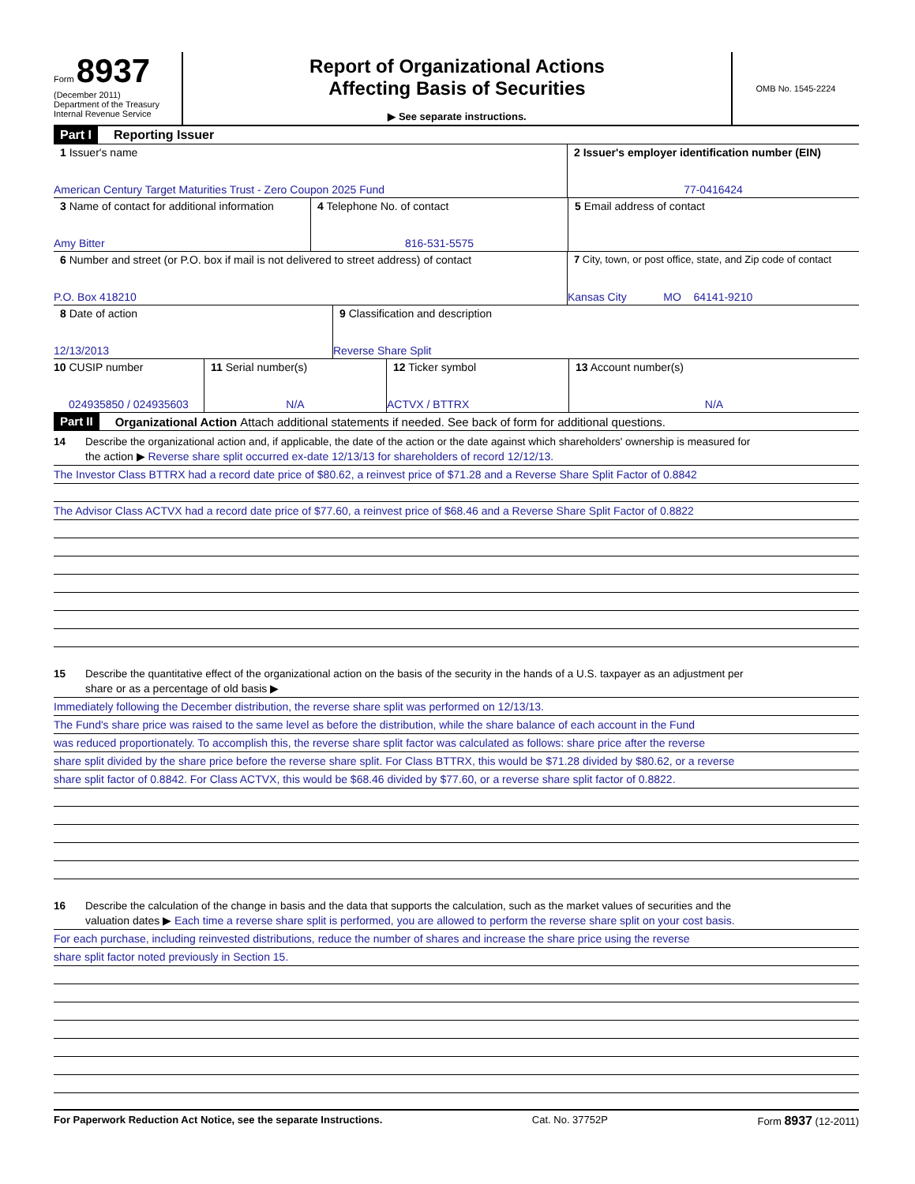Form 8937
(December 2011)
Department of the Treasury
Internal Revenue Service
Report of Organizational Actions
Affecting Basis of Securities
▶ See separate instructions.
OMB No. 1545-2224
Part I Reporting Issuer
1 Issuer's name
American Century Target Maturities Trust - Zero Coupon 2025 Fund
2 Issuer's employer identification number (EIN)
77-0416424
3 Name of contact for additional information
Amy Bitter
4 Telephone No. of contact
816-531-5575
5 Email address of contact
6 Number and street (or P.O. box if mail is not delivered to street address) of contact
P.O. Box 418210
7 City, town, or post office, state, and Zip code of contact
Kansas City MO 64141-9210
8 Date of action
12/13/2013
9 Classification and description
Reverse Share Split
10 CUSIP number
024935850 / 024935603
11 Serial number(s)
N/A
12 Ticker symbol
ACTVX / BTTRX
13 Account number(s)
N/A
Part II Organizational Action Attach additional statements if needed. See back of form for additional questions.
14 Describe the organizational action and, if applicable, the date of the action or the date against which shareholders' ownership is measured for
the action ▶ Reverse share split occurred ex-date 12/13/13 for shareholders of record 12/12/13.
The Investor Class BTTRX had a record date price of $80.62, a reinvest price of $71.28 and a Reverse Share Split Factor of 0.8842
The Advisor Class ACTVX had a record date price of $77.60, a reinvest price of $68.46 and a Reverse Share Split Factor of 0.8822
15 Describe the quantitative effect of the organizational action on the basis of the security in the hands of a U.S. taxpayer as an adjustment per
share or as a percentage of old basis ▶
Immediately following the December distribution, the reverse share split was performed on 12/13/13.
The Fund's share price was raised to the same level as before the distribution, while the share balance of each account in the Fund
was reduced proportionately. To accomplish this, the reverse share split factor was calculated as follows: share price after the reverse
share split divided by the share price before the reverse share split. For Class BTTRX, this would be $71.28 divided by $80.62, or a reverse
share split factor of 0.8842. For Class ACTVX, this would be $68.46 divided by $77.60, or a reverse share split factor of 0.8822.
16 Describe the calculation of the change in basis and the data that supports the calculation, such as the market values of securities and the
valuation dates ▶ Each time a reverse share split is performed, you are allowed to perform the reverse share split on your cost basis.
For each purchase, including reinvested distributions, reduce the number of shares and increase the share price using the reverse
share split factor noted previously in Section 15.
For Paperwork Reduction Act Notice, see the separate Instructions. Cat. No. 37752P Form 8937 (12-2011)